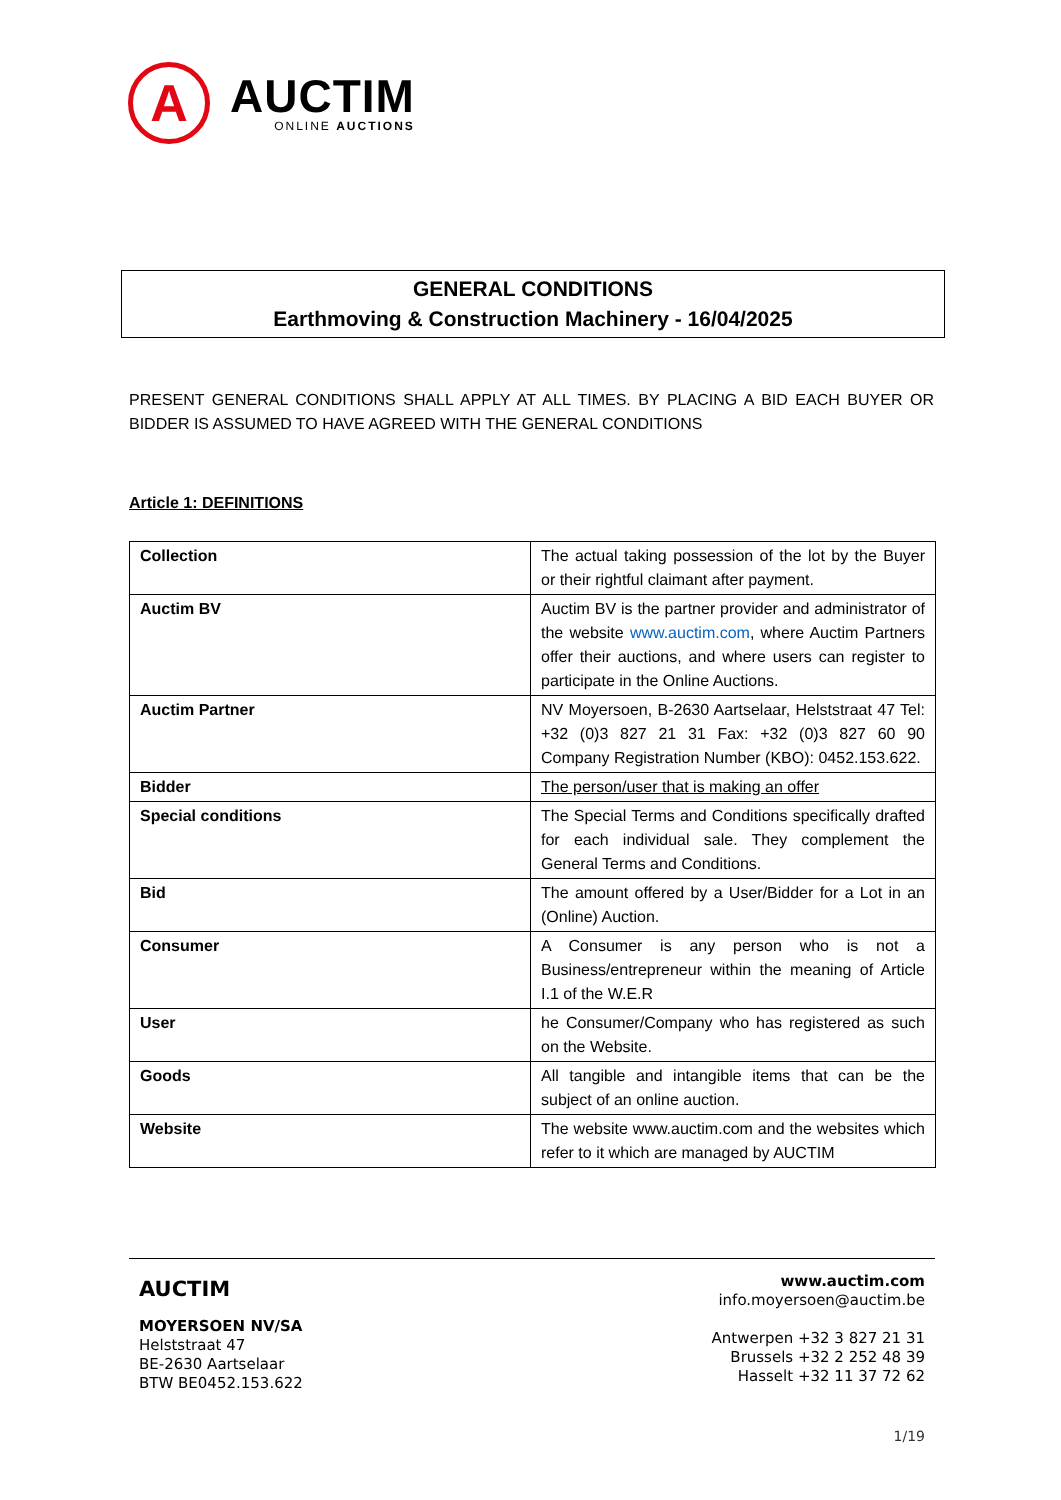A
AUCTIM
ONLINE AUCTIONS
GENERAL CONDITIONS
Earthmoving & Construction Machinery - 16/04/2025
PRESENT GENERAL CONDITIONS SHALL APPLY AT ALL TIMES. BY PLACING A BID EACH BUYER OR BIDDER IS ASSUMED TO HAVE AGREED WITH THE GENERAL CONDITIONS
Article 1: DEFINITIONS
| Collection | The actual taking possession of the lot by the Buyer or their rightful claimant after payment. |
| Auctim BV | Auctim BV is the partner provider and administrator of the website www.auctim.com , where Auctim Partners offer their auctions, and where users can register to participate in the Online Auctions. |
| Auctim Partner | NV Moyersoen, B-2630 Aartselaar, Helststraat 47 Tel: +32 (0)3 827 21 31 Fax: +32 (0)3 827 60 90 Company Registration Number (KBO): 0452.153.622. |
| Bidder | The person/user that is making an offer |
| Special conditions | The Special Terms and Conditions specifically drafted for each individual sale. They complement the General Terms and Conditions. |
| Bid | The amount offered by a User/Bidder for a Lot in an (Online) Auction. |
| Consumer | A Consumer is any person who is not a Business/entrepreneur within the meaning of Article I.1 of the W.E.R |
| User | he Consumer/Company who has registered as such on the Website. |
| Goods | All tangible and intangible items that can be the subject of an online auction. |
| Website | The website www.auctim.com and the websites which refer to it which are managed by AUCTIM |
AUCTIM
MOYERSOEN NV/SA
Helststraat 47
BE-2630 Aartselaar
BTW BE0452.153.622
www.auctim.com
info.moyersoen@auctim.be
Antwerpen +32 3 827 21 31
Brussels +32 2 252 48 39
Hasselt +32 11 37 72 62
1/19